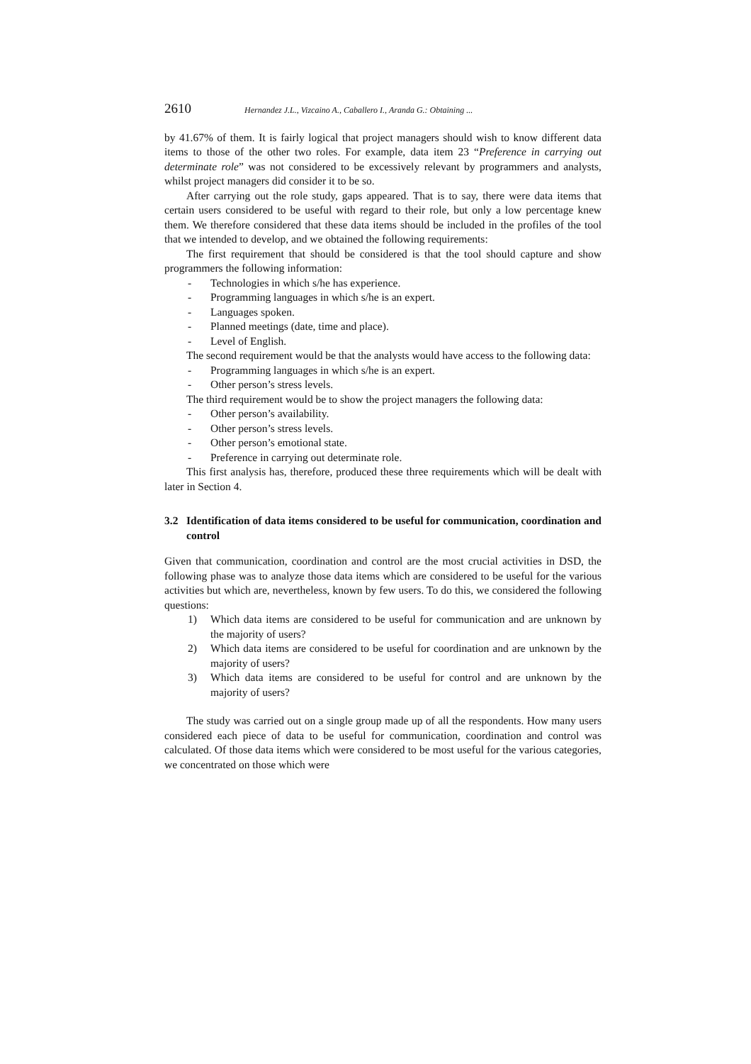2610 Hernandez J.L., Vizcaino A., Caballero I., Aranda G.: Obtaining ...
by 41.67% of them. It is fairly logical that project managers should wish to know different data items to those of the other two roles. For example, data item 23 “Preference in carrying out determinate role” was not considered to be excessively relevant by programmers and analysts, whilst project managers did consider it to be so.
After carrying out the role study, gaps appeared. That is to say, there were data items that certain users considered to be useful with regard to their role, but only a low percentage knew them. We therefore considered that these data items should be included in the profiles of the tool that we intended to develop, and we obtained the following requirements:
The first requirement that should be considered is that the tool should capture and show programmers the following information:
- Technologies in which s/he has experience.
- Programming languages in which s/he is an expert.
- Languages spoken.
- Planned meetings (date, time and place).
- Level of English.
The second requirement would be that the analysts would have access to the following data:
- Programming languages in which s/he is an expert.
- Other person’s stress levels.
The third requirement would be to show the project managers the following data:
- Other person’s availability.
- Other person’s stress levels.
- Other person’s emotional state.
- Preference in carrying out determinate role.
This first analysis has, therefore, produced these three requirements which will be dealt with later in Section 4.
3.2 Identification of data items considered to be useful for communication, coordination and control
Given that communication, coordination and control are the most crucial activities in DSD, the following phase was to analyze those data items which are considered to be useful for the various activities but which are, nevertheless, known by few users. To do this, we considered the following questions:
1) Which data items are considered to be useful for communication and are unknown by the majority of users?
2) Which data items are considered to be useful for coordination and are unknown by the majority of users?
3) Which data items are considered to be useful for control and are unknown by the majority of users?
The study was carried out on a single group made up of all the respondents. How many users considered each piece of data to be useful for communication, coordination and control was calculated. Of those data items which were considered to be most useful for the various categories, we concentrated on those which were